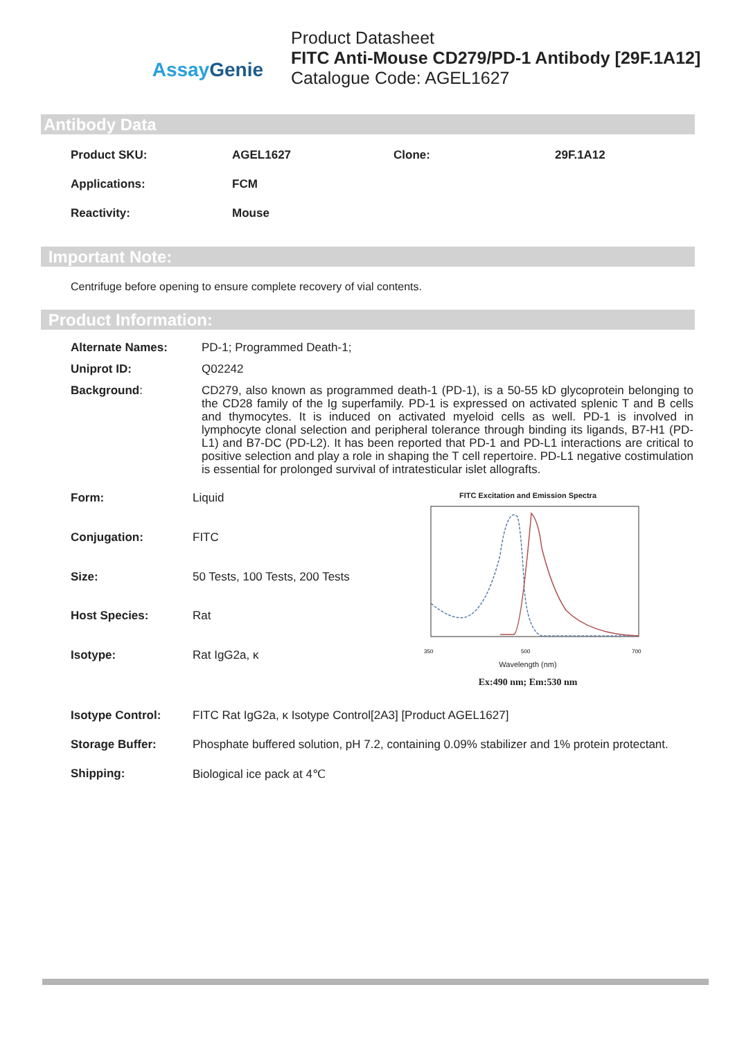Assay Genie
Product Datasheet
FITC Anti-Mouse CD279/PD-1 Antibody [29F.1A12]
Catalogue Code: AGEL1627
Antibody Data
| Product SKU: | AGEL1627 | Clone: | 29F.1A12 |
| Applications: | FCM | | |
| Reactivity: | Mouse | | |
Important Note:
Centrifuge before opening to ensure complete recovery of vial contents.
Product Information:
| Alternate Names: | PD-1; Programmed Death-1; |
| Uniprot ID: | Q02242 |
| Background : | CD279, also known as programmed death-1 (PD-1), is a 50-55 kD glycoprotein belonging to the CD28 family of the Ig superfamily. PD-1 is expressed on activated splenic T and B cells and thymocytes. It is induced on activated myeloid cells as well. PD-1 is involved in lymphocyte clonal selection and peripheral tolerance through binding its ligands, B7-H1 (PD-L1) and B7-DC (PD-L2). It has been reported that PD-1 and PD-L1 interactions are critical to positive selection and play a role in shaping the T cell repertoire. PD-L1 negative costimulation is essential for prolonged survival of intratesticular islet allografts. |
| Form: | Liquid |
| Conjugation: | FITC |
| Size: | 50 Tests, 100 Tests, 200 Tests |
| Host Species: | Rat |
| Isotype: | Rat IgG2a, κ |
FITC Excitation and Emission Spectra
350
500
700
Wavelength (nm)
Ex:490 nm; Em:530 nm
| Isotype Control: | FITC Rat IgG2a, κ Isotype Control[2A3] [Product AGEL1627] |
| Storage Buffer: | Phosphate buffered solution, pH 7.2, containing 0.09% stabilizer and 1% protein protectant. |
| Shipping: | Biological ice pack at 4℃ |